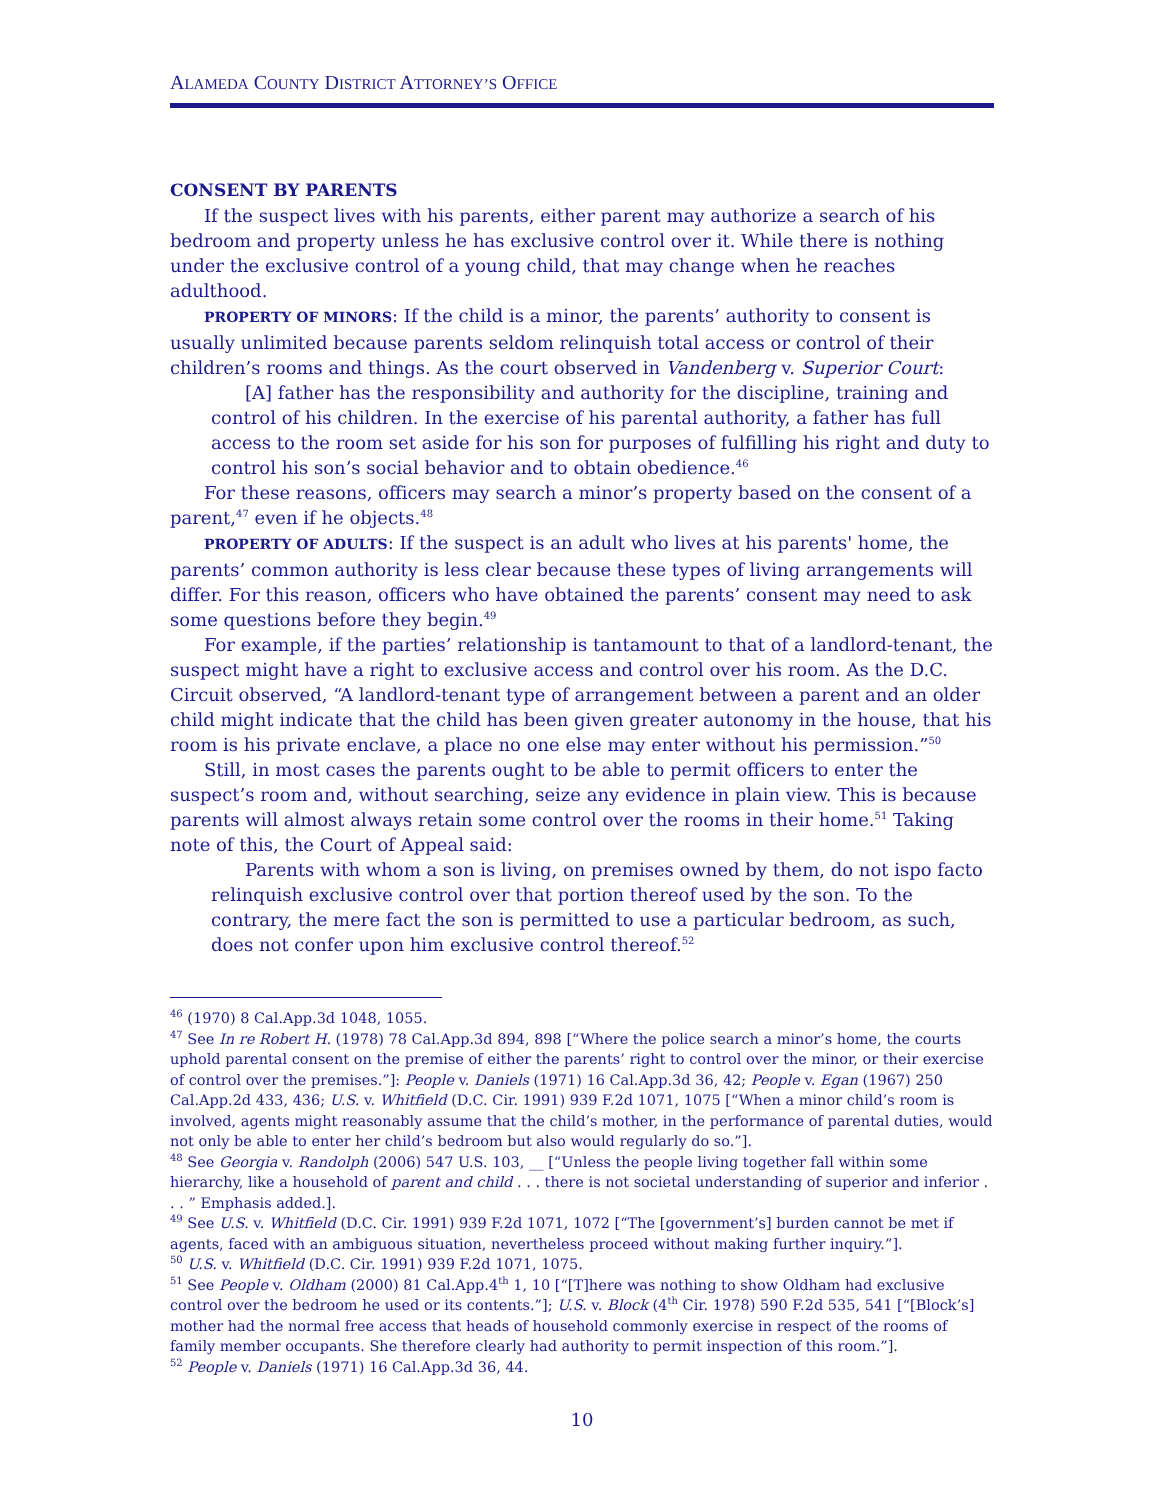ALAMEDA COUNTY DISTRICT ATTORNEY’S OFFICE
CONSENT BY PARENTS
If the suspect lives with his parents, either parent may authorize a search of his bedroom and property unless he has exclusive control over it. While there is nothing under the exclusive control of a young child, that may change when he reaches adulthood.
PROPERTY OF MINORS: If the child is a minor, the parents’ authority to consent is usually unlimited because parents seldom relinquish total access or control of their children’s rooms and things. As the court observed in Vandenberg v. Superior Court:
[A] father has the responsibility and authority for the discipline, training and control of his children. In the exercise of his parental authority, a father has full access to the room set aside for his son for purposes of fulfilling his right and duty to control his son’s social behavior and to obtain obedience.<sup>46</sup>
For these reasons, officers may search a minor’s property based on the consent of a parent,<sup>47</sup> even if he objects.<sup>48</sup>
PROPERTY OF ADULTS: If the suspect is an adult who lives at his parents' home, the parents’ common authority is less clear because these types of living arrangements will differ. For this reason, officers who have obtained the parents’ consent may need to ask some questions before they begin.<sup>49</sup>
For example, if the parties’ relationship is tantamount to that of a landlord-tenant, the suspect might have a right to exclusive access and control over his room. As the D.C. Circuit observed, “A landlord-tenant type of arrangement between a parent and an older child might indicate that the child has been given greater autonomy in the house, that his room is his private enclave, a place no one else may enter without his permission.”<sup>50</sup>
Still, in most cases the parents ought to be able to permit officers to enter the suspect’s room and, without searching, seize any evidence in plain view. This is because parents will almost always retain some control over the rooms in their home.<sup>51</sup> Taking note of this, the Court of Appeal said:
Parents with whom a son is living, on premises owned by them, do not ispo facto relinquish exclusive control over that portion thereof used by the son. To the contrary, the mere fact the son is permitted to use a particular bedroom, as such, does not confer upon him exclusive control thereof.<sup>52</sup>
<sup>46</sup> (1970) 8 Cal.App.3d 1048, 1055.
<sup>47</sup> See In re Robert H. (1978) 78 Cal.App.3d 894, 898 [“Where the police search a minor’s home, the courts uphold parental consent on the premise of either the parents’ right to control over the minor, or their exercise of control over the premises.”]: People v. Daniels (1971) 16 Cal.App.3d 36, 42; People v. Egan (1967) 250 Cal.App.2d 433, 436; U.S. v. Whitfield (D.C. Cir. 1991) 939 F.2d 1071, 1075 [“When a minor child’s room is involved, agents might reasonably assume that the child’s mother, in the performance of parental duties, would not only be able to enter her child’s bedroom but also would regularly do so.”].
<sup>48</sup> See Georgia v. Randolph (2006) 547 U.S. 103, __ [“Unless the people living together fall within some hierarchy, like a household of parent and child . . . there is not societal understanding of superior and inferior . . . ” Emphasis added.].
<sup>49</sup> See U.S. v. Whitfield (D.C. Cir. 1991) 939 F.2d 1071, 1072 [“The [government’s] burden cannot be met if agents, faced with an ambiguous situation, nevertheless proceed without making further inquiry.”].
<sup>50</sup> U.S. v. Whitfield (D.C. Cir. 1991) 939 F.2d 1071, 1075.
<sup>51</sup> See People v. Oldham (2000) 81 Cal.App.4<sup>th</sup> 1, 10 [“[T]here was nothing to show Oldham had exclusive control over the bedroom he used or its contents.”]; U.S. v. Block (4<sup>th</sup> Cir. 1978) 590 F.2d 535, 541 [“[Block’s] mother had the normal free access that heads of household commonly exercise in respect of the rooms of family member occupants. She therefore clearly had authority to permit inspection of this room.”].
<sup>52</sup> People v. Daniels (1971) 16 Cal.App.3d 36, 44.
10